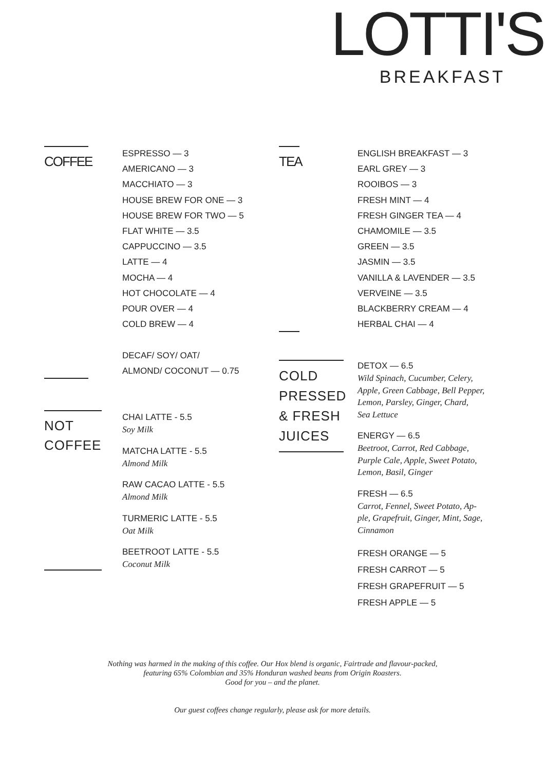LOTTI'S
BREAKFAST
COFFEE
ESPRESSO — 3
AMERICANO — 3
MACCHIATO — 3
HOUSE BREW FOR ONE — 3
HOUSE BREW FOR TWO — 5
FLAT WHITE — 3.5
CAPPUCCINO — 3.5
LATTE — 4
MOCHA — 4
HOT CHOCOLATE — 4
POUR OVER — 4
COLD BREW — 4
DECAF/ SOY/ OAT/
ALMOND/ COCONUT — 0.75
TEA
ENGLISH BREAKFAST — 3
EARL GREY — 3
ROOIBOS — 3
FRESH MINT — 4
FRESH GINGER TEA — 4
CHAMOMILE — 3.5
GREEN — 3.5
JASMIN — 3.5
VANILLA & LAVENDER — 3.5
VERVEINE — 3.5
BLACKBERRY CREAM — 4
HERBAL CHAI — 4
NOT
COFFEE
CHAI LATTE - 5.5
Soy Milk
MATCHA LATTE - 5.5
Almond Milk
RAW CACAO LATTE - 5.5
Almond Milk
TURMERIC LATTE - 5.5
Oat Milk
BEETROOT LATTE - 5.5
Coconut Milk
COLD
PRESSED
& FRESH
JUICES
DETOX — 6.5
Wild Spinach, Cucumber, Celery,
Apple, Green Cabbage, Bell Pepper,
Lemon, Parsley, Ginger, Chard,
Sea Lettuce
ENERGY — 6.5
Beetroot, Carrot, Red Cabbage,
Purple Cale, Apple, Sweet Potato,
Lemon, Basil, Ginger
FRESH — 6.5
Carrot, Fennel, Sweet Potato, Ap-
ple, Grapefruit, Ginger, Mint, Sage,
Cinnamon
FRESH ORANGE — 5
FRESH CARROT — 5
FRESH GRAPEFRUIT — 5
FRESH APPLE — 5
Nothing was harmed in the making of this coffee. Our Hox blend is organic, Fairtrade and flavour-packed,
featuring 65% Colombian and 35% Honduran washed beans from Origin Roasters.
Good for you – and the planet.
Our guest coffees change regularly, please ask for more details.